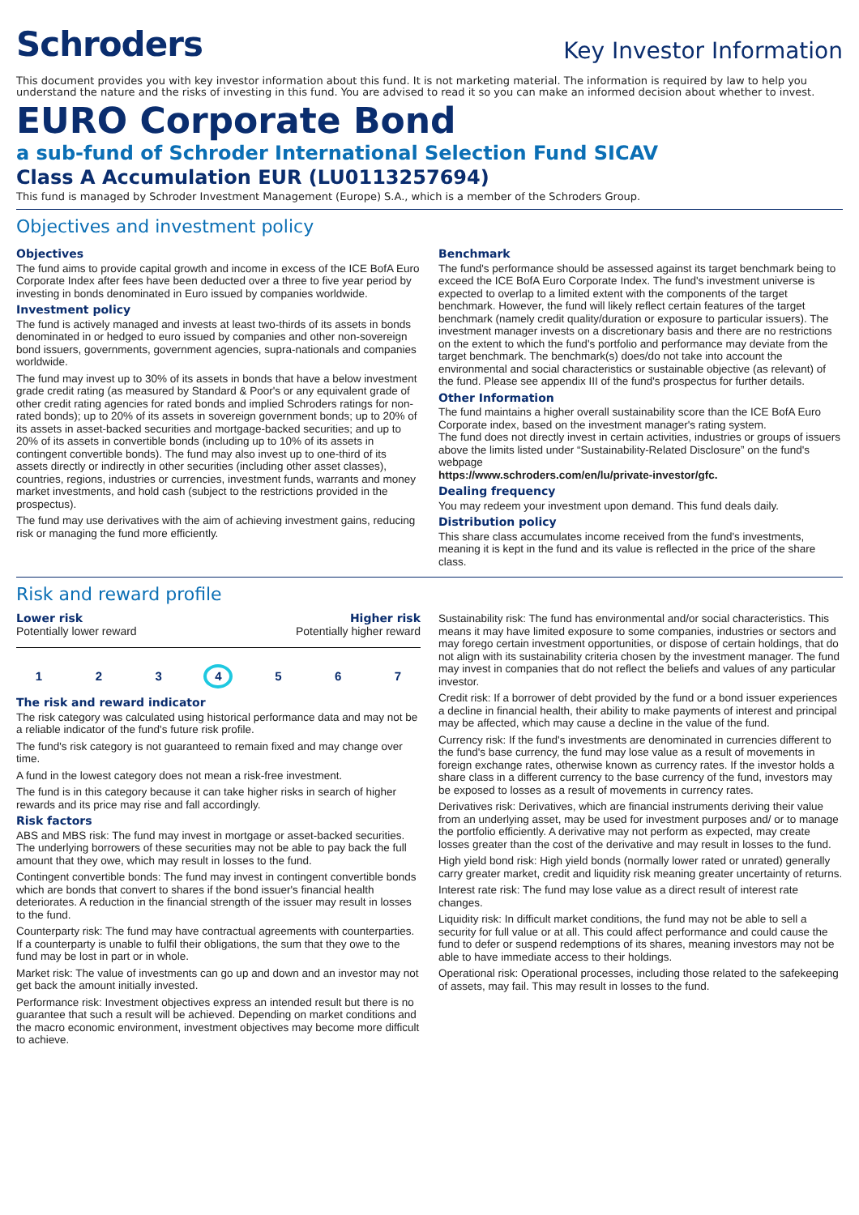Schroders
Key Investor Information
This document provides you with key investor information about this fund. It is not marketing material. The information is required by law to help you understand the nature and the risks of investing in this fund. You are advised to read it so you can make an informed decision about whether to invest.
EURO Corporate Bond
a sub-fund of Schroder International Selection Fund SICAV
Class A Accumulation EUR (LU0113257694)
This fund is managed by Schroder Investment Management (Europe) S.A., which is a member of the Schroders Group.
Objectives and investment policy
Objectives
The fund aims to provide capital growth and income in excess of the ICE BofA Euro Corporate Index after fees have been deducted over a three to five year period by investing in bonds denominated in Euro issued by companies worldwide.
Investment policy
The fund is actively managed and invests at least two-thirds of its assets in bonds denominated in or hedged to euro issued by companies and other non-sovereign bond issuers, governments, government agencies, supra-nationals and companies worldwide.
The fund may invest up to 30% of its assets in bonds that have a below investment grade credit rating (as measured by Standard & Poor's or any equivalent grade of other credit rating agencies for rated bonds and implied Schroders ratings for non-rated bonds); up to 20% of its assets in sovereign government bonds; up to 20% of its assets in asset-backed securities and mortgage-backed securities; and up to 20% of its assets in convertible bonds (including up to 10% of its assets in contingent convertible bonds). The fund may also invest up to one-third of its assets directly or indirectly in other securities (including other asset classes), countries, regions, industries or currencies, investment funds, warrants and money market investments, and hold cash (subject to the restrictions provided in the prospectus).
The fund may use derivatives with the aim of achieving investment gains, reducing risk or managing the fund more efficiently.
Benchmark
The fund's performance should be assessed against its target benchmark being to exceed the ICE BofA Euro Corporate Index. The fund's investment universe is expected to overlap to a limited extent with the components of the target benchmark. However, the fund will likely reflect certain features of the target benchmark (namely credit quality/duration or exposure to particular issuers). The investment manager invests on a discretionary basis and there are no restrictions on the extent to which the fund's portfolio and performance may deviate from the target benchmark. The benchmark(s) does/do not take into account the environmental and social characteristics or sustainable objective (as relevant) of the fund. Please see appendix III of the fund's prospectus for further details.
Other Information
The fund maintains a higher overall sustainability score than the ICE BofA Euro Corporate index, based on the investment manager's rating system.
The fund does not directly invest in certain activities, industries or groups of issuers above the limits listed under “Sustainability-Related Disclosure” on the fund's webpage
https://www.schroders.com/en/lu/private-investor/gfc.
Dealing frequency
You may redeem your investment upon demand. This fund deals daily.
Distribution policy
This share class accumulates income received from the fund's investments, meaning it is kept in the fund and its value is reflected in the price of the share class.
Risk and reward profile
Lower risk Higher risk
Potentially lower reward Potentially higher reward
1 2 3 4 5 6 7
The risk and reward indicator
The risk category was calculated using historical performance data and may not be a reliable indicator of the fund's future risk profile.
The fund's risk category is not guaranteed to remain fixed and may change over time.
A fund in the lowest category does not mean a risk-free investment.
The fund is in this category because it can take higher risks in search of higher rewards and its price may rise and fall accordingly.
Risk factors
ABS and MBS risk: The fund may invest in mortgage or asset-backed securities. The underlying borrowers of these securities may not be able to pay back the full amount that they owe, which may result in losses to the fund.
Contingent convertible bonds: The fund may invest in contingent convertible bonds which are bonds that convert to shares if the bond issuer's financial health deteriorates. A reduction in the financial strength of the issuer may result in losses to the fund.
Counterparty risk: The fund may have contractual agreements with counterparties. If a counterparty is unable to fulfil their obligations, the sum that they owe to the fund may be lost in part or in whole.
Market risk: The value of investments can go up and down and an investor may not get back the amount initially invested.
Performance risk: Investment objectives express an intended result but there is no guarantee that such a result will be achieved. Depending on market conditions and the macro economic environment, investment objectives may become more difficult to achieve.
Sustainability risk: The fund has environmental and/or social characteristics. This means it may have limited exposure to some companies, industries or sectors and may forego certain investment opportunities, or dispose of certain holdings, that do not align with its sustainability criteria chosen by the investment manager. The fund may invest in companies that do not reflect the beliefs and values of any particular investor.
Credit risk: If a borrower of debt provided by the fund or a bond issuer experiences a decline in financial health, their ability to make payments of interest and principal may be affected, which may cause a decline in the value of the fund.
Currency risk: If the fund's investments are denominated in currencies different to the fund's base currency, the fund may lose value as a result of movements in foreign exchange rates, otherwise known as currency rates. If the investor holds a share class in a different currency to the base currency of the fund, investors may be exposed to losses as a result of movements in currency rates.
Derivatives risk: Derivatives, which are financial instruments deriving their value from an underlying asset, may be used for investment purposes and/ or to manage the portfolio efficiently. A derivative may not perform as expected, may create losses greater than the cost of the derivative and may result in losses to the fund.
High yield bond risk: High yield bonds (normally lower rated or unrated) generally carry greater market, credit and liquidity risk meaning greater uncertainty of returns.
Interest rate risk: The fund may lose value as a direct result of interest rate changes.
Liquidity risk: In difficult market conditions, the fund may not be able to sell a security for full value or at all. This could affect performance and could cause the fund to defer or suspend redemptions of its shares, meaning investors may not be able to have immediate access to their holdings.
Operational risk: Operational processes, including those related to the safekeeping of assets, may fail. This may result in losses to the fund.